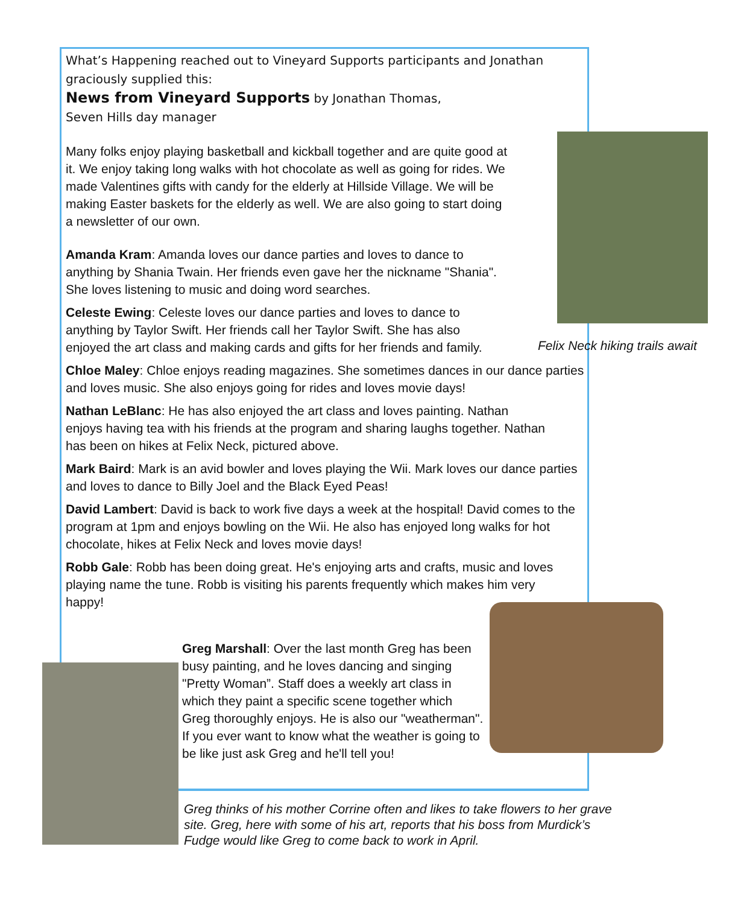What’s Happening reached out to Vineyard Supports participants and Jonathan graciously supplied this:
News from Vineyard Supports by Jonathan Thomas,
Seven Hills day manager
Felix Neck hiking trails await
Many folks enjoy playing basketball and kickball together and are quite good at it. We enjoy taking long walks with hot chocolate as well as going for rides. We made Valentines gifts with candy for the elderly at Hillside Village. We will be making Easter baskets for the elderly as well. We are also going to start doing a newsletter of our own.
Amanda Kram: Amanda loves our dance parties and loves to dance to anything by Shania Twain. Her friends even gave her the nickname "Shania". She loves listening to music and doing word searches.
Celeste Ewing: Celeste loves our dance parties and loves to dance to anything by Taylor Swift. Her friends call her Taylor Swift. She has also enjoyed the art class and making cards and gifts for her friends and family.
Chloe Maley: Chloe enjoys reading magazines. She sometimes dances in our dance parties and loves music. She also enjoys going for rides and loves movie days!
Nathan LeBlanc: He has also enjoyed the art class and loves painting. Nathan enjoys having tea with his friends at the program and sharing laughs together. Nathan has been on hikes at Felix Neck, pictured above.
Mark Baird: Mark is an avid bowler and loves playing the Wii. Mark loves our dance parties and loves to dance to Billy Joel and the Black Eyed Peas!
David Lambert: David is back to work five days a week at the hospital! David comes to the program at 1pm and enjoys bowling on the Wii. He also has enjoyed long walks for hot chocolate, hikes at Felix Neck and loves movie days!
Robb Gale: Robb has been doing great. He's enjoying arts and crafts, music and loves playing name the tune. Robb is visiting his parents frequently which makes him very happy!
Greg Marshall: Over the last month Greg has been busy painting, and he loves dancing and singing "Pretty Woman”. Staff does a weekly art class in which they paint a specific scene together which Greg thoroughly enjoys. He is also our "weatherman". If you ever want to know what the weather is going to be like just ask Greg and he'll tell you!
Greg thinks of his mother Corrine often and likes to take flowers to her grave site. Greg, here with some of his art, reports that his boss from Murdick’s Fudge would like Greg to come back to work in April.